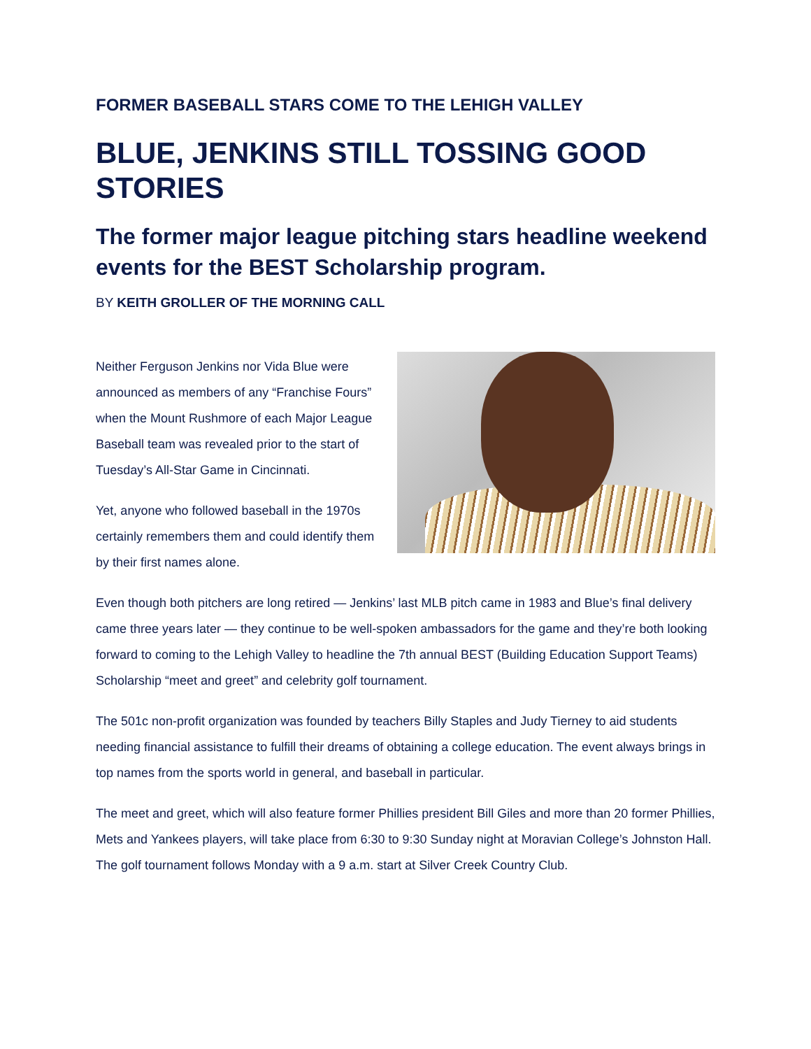FORMER BASEBALL STARS COME TO THE LEHIGH VALLEY
BLUE, JENKINS STILL TOSSING GOOD STORIES
The former major league pitching stars headline weekend events for the BEST Scholarship program.
BY KEITH GROLLER OF THE MORNING CALL
Neither Ferguson Jenkins nor Vida Blue were announced as members of any “Franchise Fours” when the Mount Rushmore of each Major League Baseball team was revealed prior to the start of Tuesday’s All-Star Game in Cincinnati.
Yet, anyone who followed baseball in the 1970s certainly remembers them and could identify them by their first names alone.
Even though both pitchers are long retired — Jenkins’ last MLB pitch came in 1983 and Blue’s final delivery came three years later — they continue to be well-spoken ambassadors for the game and they’re both looking forward to coming to the Lehigh Valley to headline the 7th annual BEST (Building Education Support Teams) Scholarship “meet and greet” and celebrity golf tournament.
The 501c non-profit organization was founded by teachers Billy Staples and Judy Tierney to aid students needing financial assistance to fulfill their dreams of obtaining a college education. The event always brings in top names from the sports world in general, and baseball in particular.
The meet and greet, which will also feature former Phillies president Bill Giles and more than 20 former Phillies, Mets and Yankees players, will take place from 6:30 to 9:30 Sunday night at Moravian College’s Johnston Hall. The golf tournament follows Monday with a 9 a.m. start at Silver Creek Country Club.